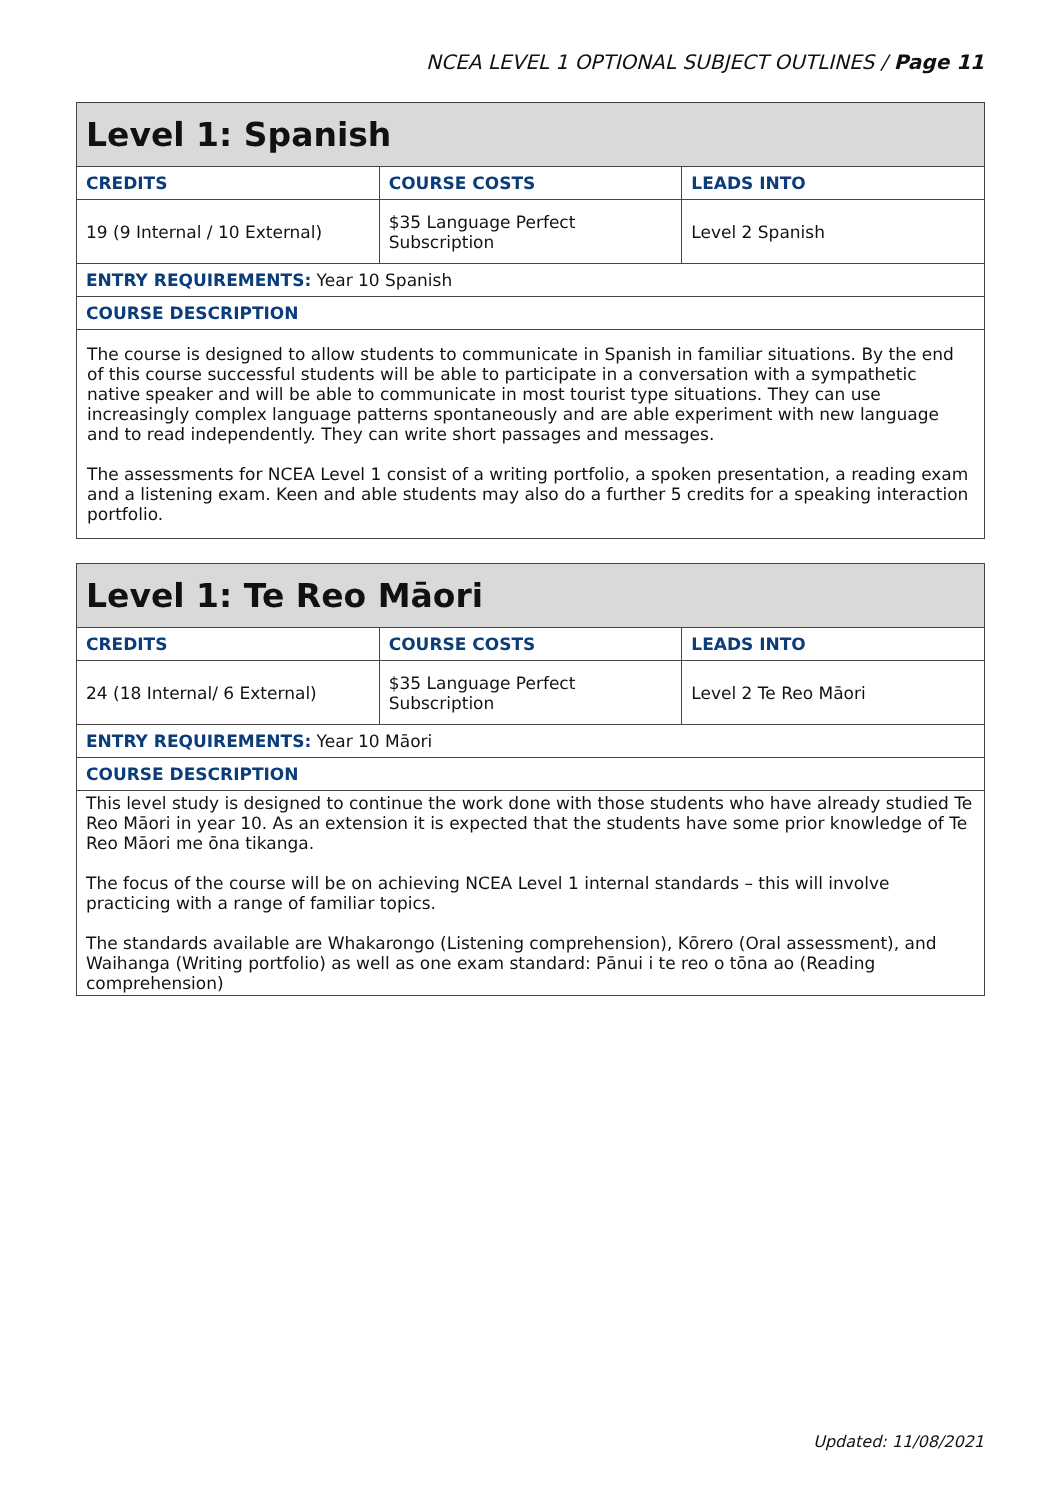NCEA LEVEL 1 OPTIONAL SUBJECT OUTLINES / Page 11
| Level 1: Spanish | | |
| CREDITS | COURSE COSTS | LEADS INTO |
| 19 (9 Internal / 10 External) | $35 Language Perfect Subscription | Level 2 Spanish |
| ENTRY REQUIREMENTS: Year 10 Spanish | | |
| COURSE DESCRIPTION | | |
| The course is designed to allow students to communicate in Spanish in familiar situations. By the end of this course successful students will be able to participate in a conversation with a sympathetic native speaker and will be able to communicate in most tourist type situations. They can use increasingly complex language patterns spontaneously and are able experiment with new language and to read independently. They can write short passages and messages. The assessments for NCEA Level 1 consist of a writing portfolio, a spoken presentation, a reading exam and a listening exam. Keen and able students may also do a further 5 credits for a speaking interaction portfolio. | | |
| Level 1: Te Reo Māori | | |
| CREDITS | COURSE COSTS | LEADS INTO |
| 24 (18 Internal/ 6 External) | $35 Language Perfect Subscription | Level 2 Te Reo Māori |
| ENTRY REQUIREMENTS: Year 10 Māori | | |
| COURSE DESCRIPTION | | |
| This level study is designed to continue the work done with those students who have already studied Te Reo Māori in year 10. As an extension it is expected that the students have some prior knowledge of Te Reo Māori me ōna tikanga. The focus of the course will be on achieving NCEA Level 1 internal standards – this will involve practicing with a range of familiar topics. The standards available are Whakarongo (Listening comprehension), Kōrero (Oral assessment), and Waihanga (Writing portfolio) as well as one exam standard: Pānui i te reo o tōna ao (Reading comprehension) | | |
Updated: 11/08/2021